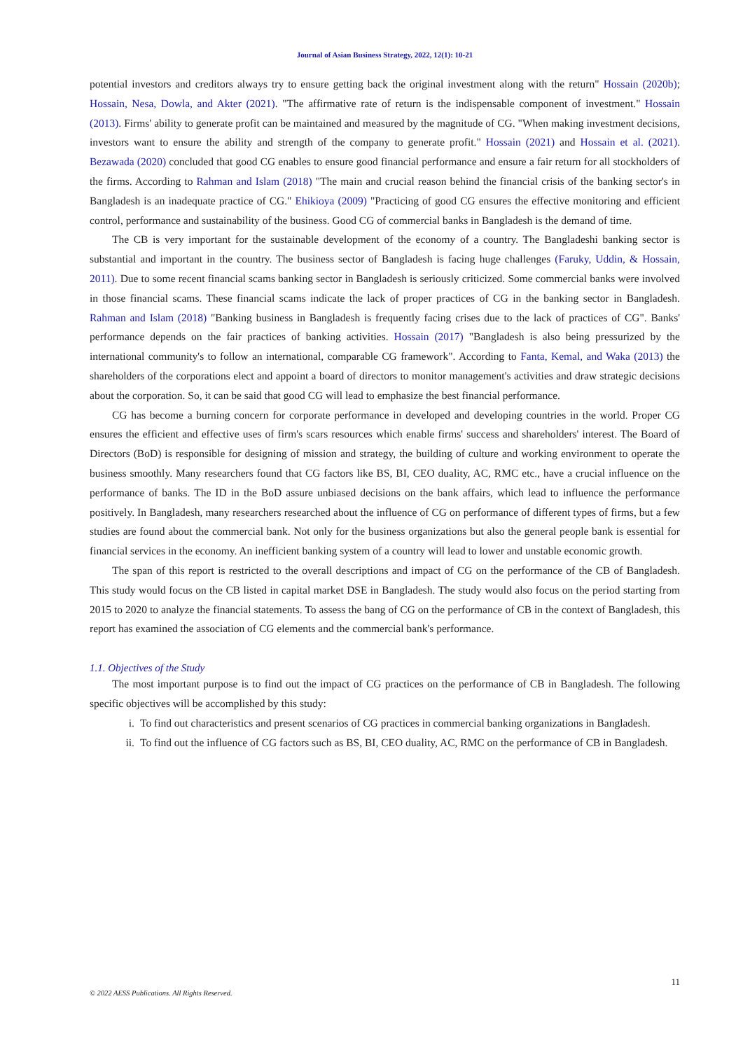Journal of Asian Business Strategy, 2022, 12(1): 10-21
potential investors and creditors always try to ensure getting back the original investment along with the return" Hossain (2020b); Hossain, Nesa, Dowla, and Akter (2021). "The affirmative rate of return is the indispensable component of investment." Hossain (2013). Firms' ability to generate profit can be maintained and measured by the magnitude of CG. "When making investment decisions, investors want to ensure the ability and strength of the company to generate profit." Hossain (2021) and Hossain et al. (2021). Bezawada (2020) concluded that good CG enables to ensure good financial performance and ensure a fair return for all stockholders of the firms. According to Rahman and Islam (2018) "The main and crucial reason behind the financial crisis of the banking sector's in Bangladesh is an inadequate practice of CG." Ehikioya (2009) "Practicing of good CG ensures the effective monitoring and efficient control, performance and sustainability of the business. Good CG of commercial banks in Bangladesh is the demand of time.
The CB is very important for the sustainable development of the economy of a country. The Bangladeshi banking sector is substantial and important in the country. The business sector of Bangladesh is facing huge challenges (Faruky, Uddin, & Hossain, 2011). Due to some recent financial scams banking sector in Bangladesh is seriously criticized. Some commercial banks were involved in those financial scams. These financial scams indicate the lack of proper practices of CG in the banking sector in Bangladesh. Rahman and Islam (2018) "Banking business in Bangladesh is frequently facing crises due to the lack of practices of CG". Banks' performance depends on the fair practices of banking activities. Hossain (2017) "Bangladesh is also being pressurized by the international community's to follow an international, comparable CG framework". According to Fanta, Kemal, and Waka (2013) the shareholders of the corporations elect and appoint a board of directors to monitor management's activities and draw strategic decisions about the corporation. So, it can be said that good CG will lead to emphasize the best financial performance.
CG has become a burning concern for corporate performance in developed and developing countries in the world. Proper CG ensures the efficient and effective uses of firm's scars resources which enable firms' success and shareholders' interest. The Board of Directors (BoD) is responsible for designing of mission and strategy, the building of culture and working environment to operate the business smoothly. Many researchers found that CG factors like BS, BI, CEO duality, AC, RMC etc., have a crucial influence on the performance of banks. The ID in the BoD assure unbiased decisions on the bank affairs, which lead to influence the performance positively. In Bangladesh, many researchers researched about the influence of CG on performance of different types of firms, but a few studies are found about the commercial bank. Not only for the business organizations but also the general people bank is essential for financial services in the economy. An inefficient banking system of a country will lead to lower and unstable economic growth.
The span of this report is restricted to the overall descriptions and impact of CG on the performance of the CB of Bangladesh. This study would focus on the CB listed in capital market DSE in Bangladesh. The study would also focus on the period starting from 2015 to 2020 to analyze the financial statements. To assess the bang of CG on the performance of CB in the context of Bangladesh, this report has examined the association of CG elements and the commercial bank's performance.
1.1. Objectives of the Study
The most important purpose is to find out the impact of CG practices on the performance of CB in Bangladesh. The following specific objectives will be accomplished by this study:
i. To find out characteristics and present scenarios of CG practices in commercial banking organizations in Bangladesh.
ii. To find out the influence of CG factors such as BS, BI, CEO duality, AC, RMC on the performance of CB in Bangladesh.
11
© 2022 AESS Publications. All Rights Reserved.